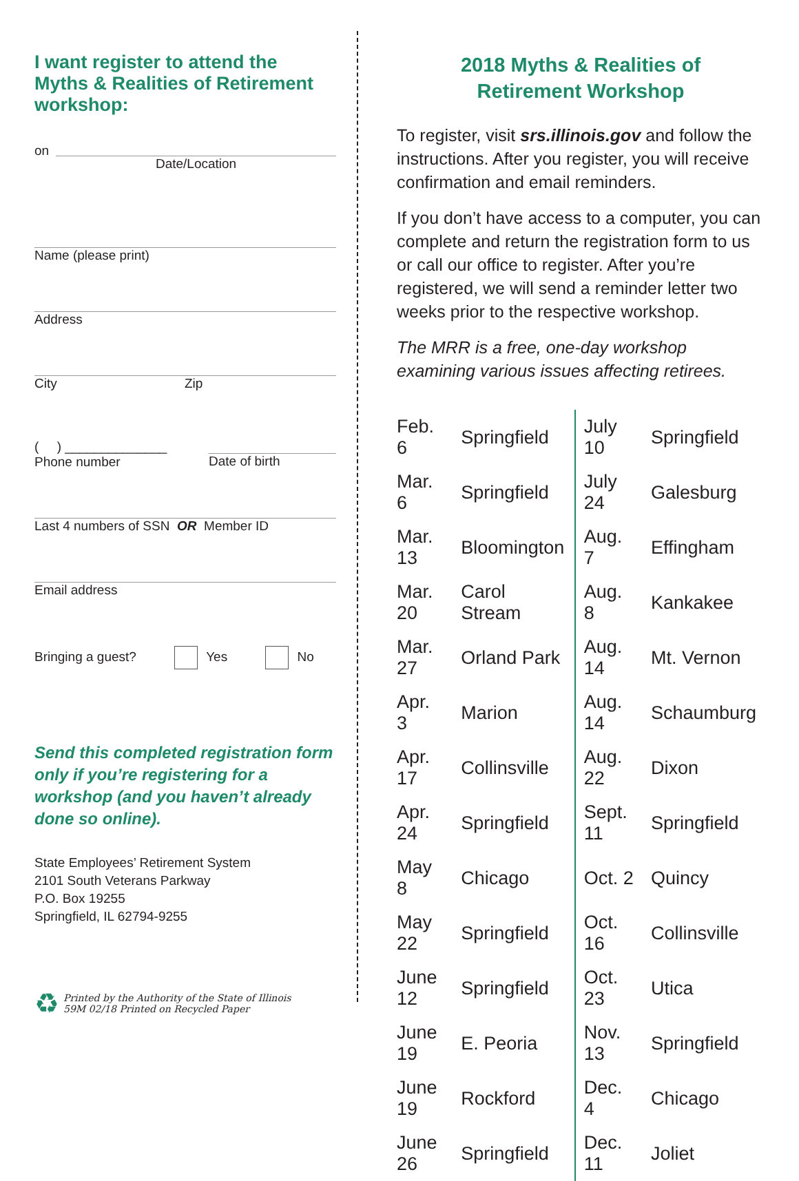I want register to attend the Myths & Realities of Retirement workshop:
on Date/Location
Name (please print)
Address
City Zip
( ) ______________
Phone number
Date of birth
Last 4 numbers of SSN OR Member ID
Email address
Bringing a guest? Yes No
Send this completed registration form only if you’re registering for a workshop (and you haven’t already done so online).
State Employees’ Retirement System
2101 South Veterans Parkway
P.O. Box 19255
Springfield, IL 62794-9255
♻
Printed by the Authority of the State of Illinois
59M 02/18 Printed on Recycled Paper
2018 Myths & Realities of
Retirement Workshop
To register, visit srs.illinois.gov and follow the instructions. After you register, you will receive confirmation and email reminders.
If you don’t have access to a computer, you can complete and return the registration form to us or call our office to register. After you’re registered, we will send a reminder letter two weeks prior to the respective workshop.
The MRR is a free, one-day workshop examining various issues affecting retirees.
| Feb. 6 | Springfield | July 10 | Springfield |
| Mar. 6 | Springfield | July 24 | Galesburg |
| Mar. 13 | Bloomington | Aug. 7 | Effingham |
| Mar. 20 | Carol Stream | Aug. 8 | Kankakee |
| Mar. 27 | Orland Park | Aug. 14 | Mt. Vernon |
| Apr. 3 | Marion | Aug. 14 | Schaumburg |
| Apr. 17 | Collinsville | Aug. 22 | Dixon |
| Apr. 24 | Springfield | Sept. 11 | Springfield |
| May 8 | Chicago | Oct. 2 | Quincy |
| May 22 | Springfield | Oct. 16 | Collinsville |
| June 12 | Springfield | Oct. 23 | Utica |
| June 19 | E. Peoria | Nov. 13 | Springfield |
| June 19 | Rockford | Dec. 4 | Chicago |
| June 26 | Springfield | Dec. 11 | Joliet |